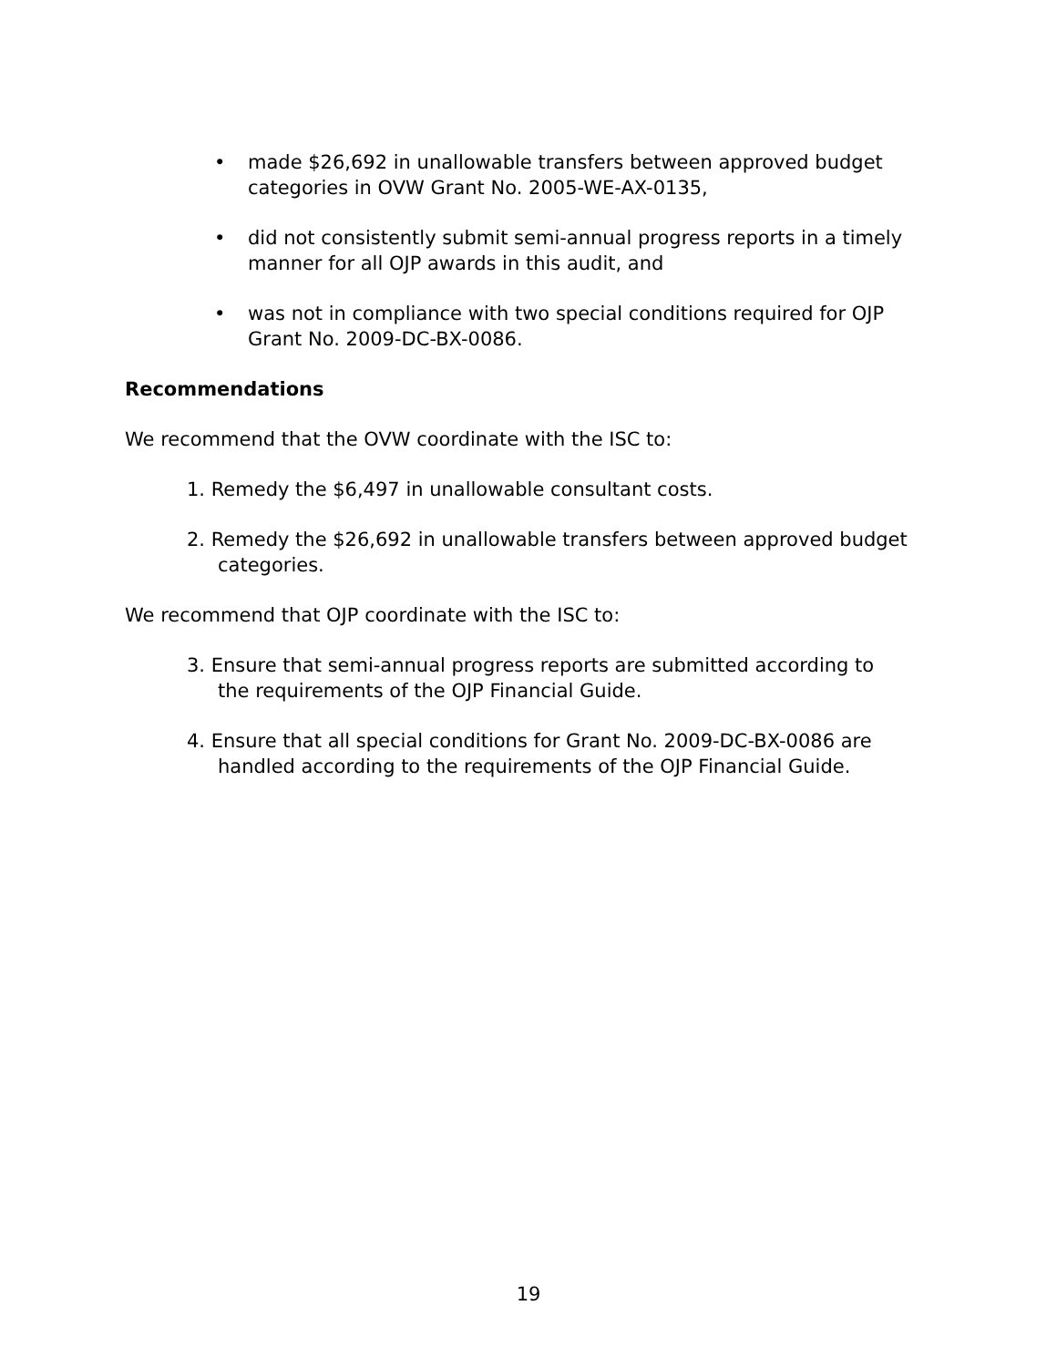• made $26,692 in unallowable transfers between approved budget categories in OVW Grant No. 2005-WE-AX-0135,
• did not consistently submit semi-annual progress reports in a timely manner for all OJP awards in this audit, and
• was not in compliance with two special conditions required for OJP Grant No. 2009-DC-BX-0086.
Recommendations
We recommend that the OVW coordinate with the ISC to:
1. Remedy the $6,497 in unallowable consultant costs.
2. Remedy the $26,692 in unallowable transfers between approved budget categories.
We recommend that OJP coordinate with the ISC to:
3. Ensure that semi-annual progress reports are submitted according to the requirements of the OJP Financial Guide.
4. Ensure that all special conditions for Grant No. 2009-DC-BX-0086 are handled according to the requirements of the OJP Financial Guide.
19